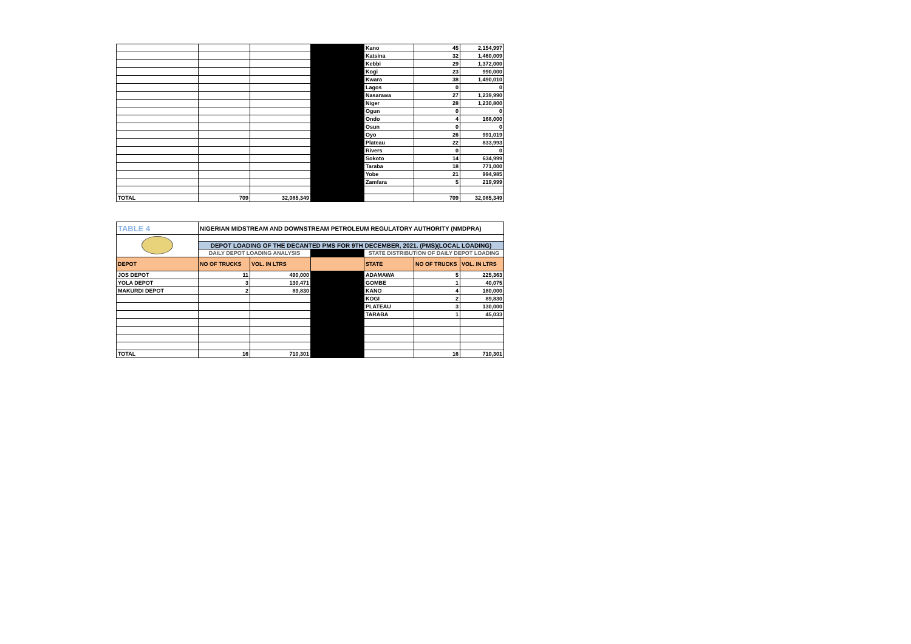| | | | | Kano | 45 | 2,154,997 |
| | | | | Katsina | 32 | 1,460,009 |
| | | | | Kebbi | 29 | 1,372,000 |
| | | | | Kogi | 23 | 990,000 |
| | | | | Kwara | 38 | 1,490,010 |
| | | | | Lagos | 0 | 0 |
| | | | | Nasarawa | 27 | 1,239,990 |
| | | | | Niger | 28 | 1,230,800 |
| | | | | Ogun | 0 | 0 |
| | | | | Ondo | 4 | 168,000 |
| | | | | Osun | 0 | 0 |
| | | | | Oyo | 26 | 991,019 |
| | | | | Plateau | 22 | 833,993 |
| | | | | Rivers | 0 | 0 |
| | | | | Sokoto | 14 | 634,999 |
| | | | | Taraba | 18 | 771,000 |
| | | | | Yobe | 21 | 994,985 |
| | | | | Zamfara | 5 | 219,999 |
| TOTAL | 709 | 32,085,349 | | | 709 | 32,085,349 |
| TABLE 4 | NIGERIAN MIDSTREAM AND DOWNSTREAM PETROLEUM REGULATORY AUTHORITY (NMDPRA) | | | | | |
| | DEPOT LOADING OF THE DECANTED PMS FOR 9TH DECEMBER, 2021. (PMS)(LOCAL LOADING) | | | | | |
| | DAILY DEPOT LOADING ANALYSIS | | | STATE DISTRIBUTION OF DAILY DEPOT LOADING | | |
| DEPOT | NO OF TRUCKS | VOL. IN LTRS | | STATE | NO OF TRUCKS | VOL. IN LTRS |
| JOS DEPOT | 11 | 490,000 | | ADAMAWA | 5 | 225,363 |
| YOLA DEPOT | 3 | 130,471 | | GOMBE | 1 | 40,075 |
| MAKURDI DEPOT | 2 | 89,830 | | KANO | 4 | 180,000 |
| | | | | KOGI | 2 | 89,830 |
| | | | | PLATEAU | 3 | 130,000 |
| | | | | TARABA | 1 | 45,033 |
| TOTAL | 16 | 710,301 | | | 16 | 710,301 |